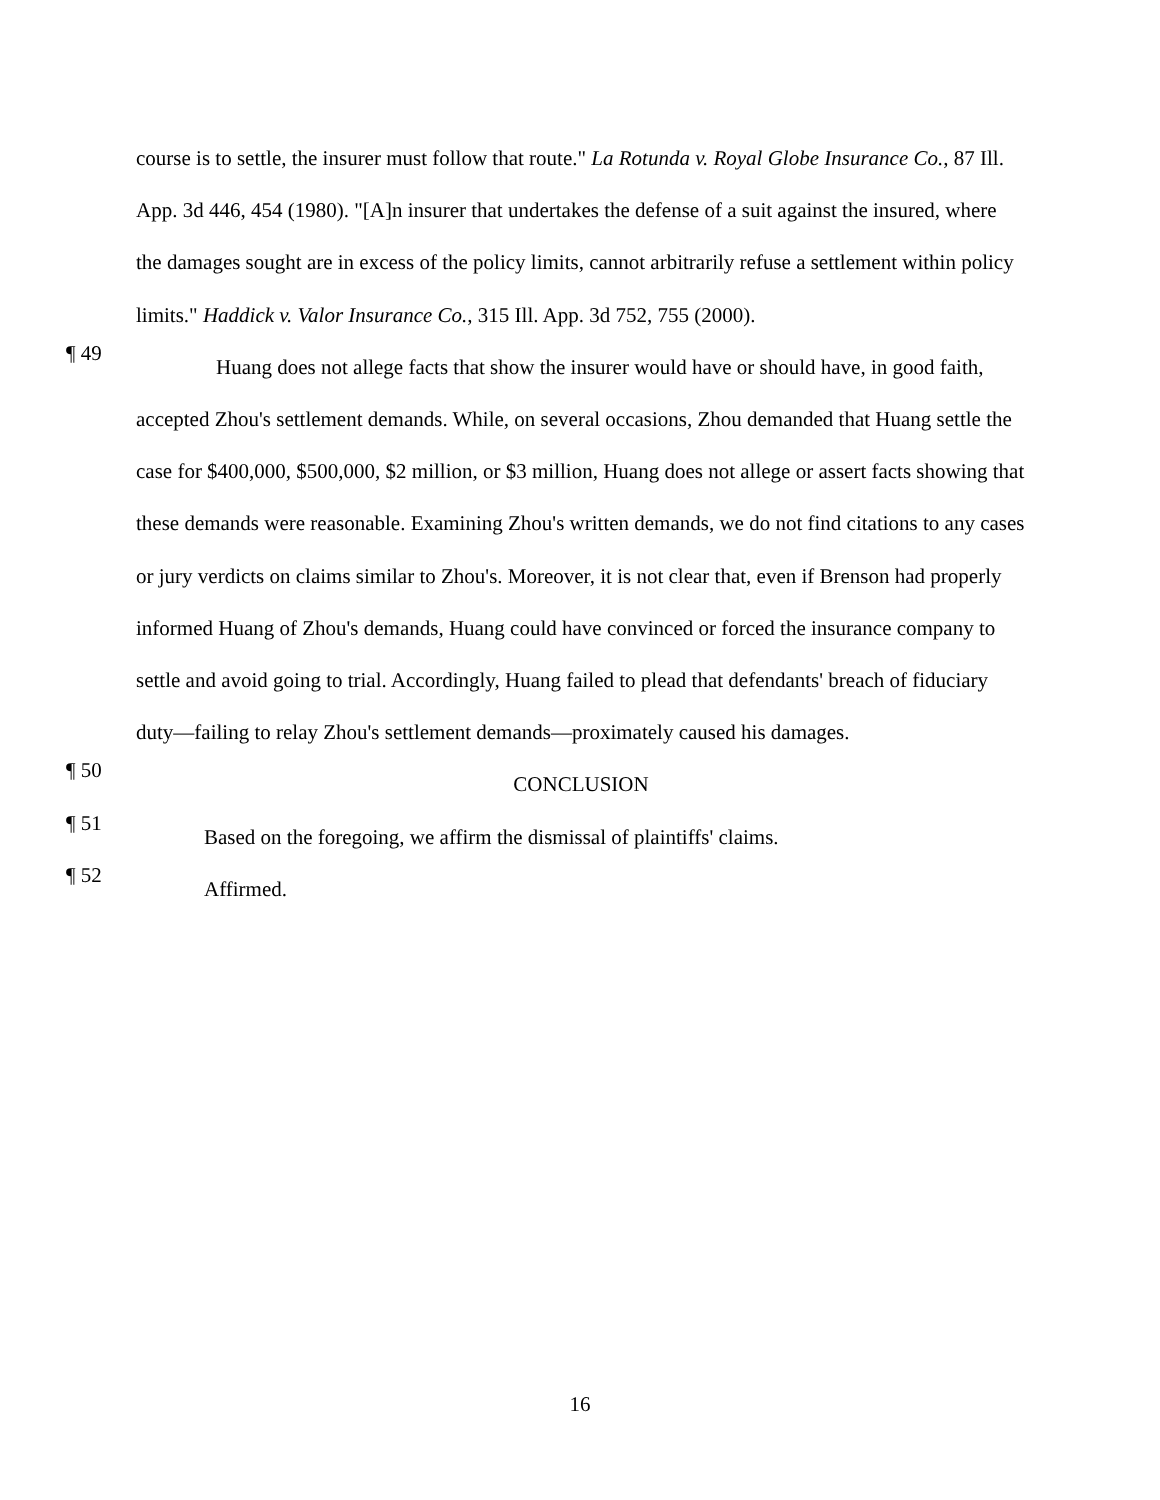course is to settle, the insurer must follow that route." La Rotunda v. Royal Globe Insurance Co., 87 Ill. App. 3d 446, 454 (1980). "[A]n insurer that undertakes the defense of a suit against the insured, where the damages sought are in excess of the policy limits, cannot arbitrarily refuse a settlement within policy limits." Haddick v. Valor Insurance Co., 315 Ill. App. 3d 752, 755 (2000).
¶ 49
Huang does not allege facts that show the insurer would have or should have, in good faith, accepted Zhou's settlement demands. While, on several occasions, Zhou demanded that Huang settle the case for $400,000, $500,000, $2 million, or $3 million, Huang does not allege or assert facts showing that these demands were reasonable. Examining Zhou's written demands, we do not find citations to any cases or jury verdicts on claims similar to Zhou's. Moreover, it is not clear that, even if Brenson had properly informed Huang of Zhou's demands, Huang could have convinced or forced the insurance company to settle and avoid going to trial. Accordingly, Huang failed to plead that defendants' breach of fiduciary duty—failing to relay Zhou's settlement demands—proximately caused his damages.
¶ 50
CONCLUSION
¶ 51
Based on the foregoing, we affirm the dismissal of plaintiffs' claims.
¶ 52
Affirmed.
16